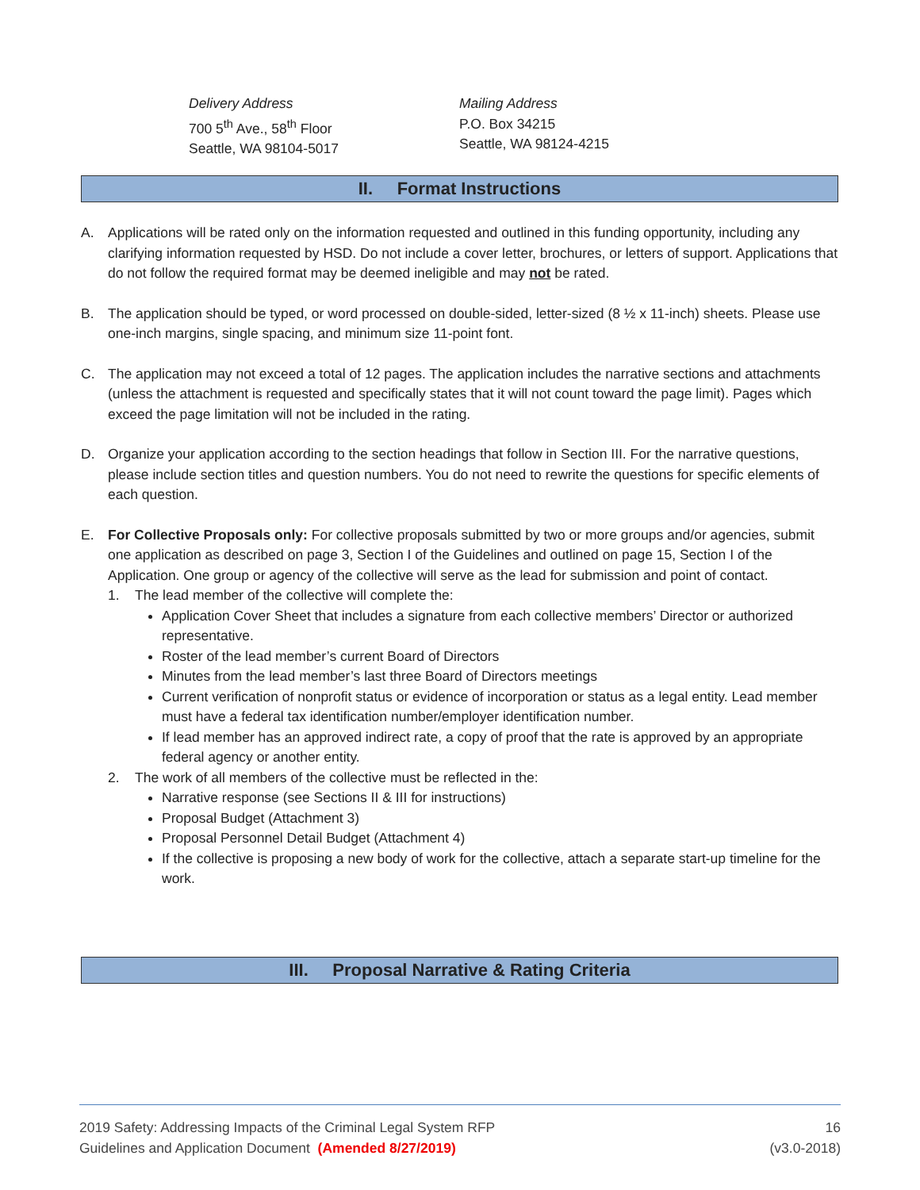Delivery Address
700 5<sup>th</sup> Ave., 58<sup>th</sup> Floor
Seattle, WA 98104-5017
Mailing Address
P.O. Box 34215
Seattle, WA 98124-4215
II. Format Instructions
A. Applications will be rated only on the information requested and outlined in this funding opportunity, including any clarifying information requested by HSD. Do not include a cover letter, brochures, or letters of support. Applications that do not follow the required format may be deemed ineligible and may not be rated.
B. The application should be typed, or word processed on double-sided, letter-sized (8 ½ x 11-inch) sheets. Please use one-inch margins, single spacing, and minimum size 11-point font.
C. The application may not exceed a total of 12 pages. The application includes the narrative sections and attachments (unless the attachment is requested and specifically states that it will not count toward the page limit). Pages which exceed the page limitation will not be included in the rating.
D. Organize your application according to the section headings that follow in Section III. For the narrative questions, please include section titles and question numbers. You do not need to rewrite the questions for specific elements of each question.
E. For Collective Proposals only: For collective proposals submitted by two or more groups and/or agencies, submit one application as described on page 3, Section I of the Guidelines and outlined on page 15, Section I of the Application. One group or agency of the collective will serve as the lead for submission and point of contact.
1. The lead member of the collective will complete the:
Application Cover Sheet that includes a signature from each collective members’ Director or authorized representative.
Roster of the lead member’s current Board of Directors
Minutes from the lead member’s last three Board of Directors meetings
Current verification of nonprofit status or evidence of incorporation or status as a legal entity. Lead member must have a federal tax identification number/employer identification number.
If lead member has an approved indirect rate, a copy of proof that the rate is approved by an appropriate federal agency or another entity.
2. The work of all members of the collective must be reflected in the:
Narrative response (see Sections II & III for instructions)
Proposal Budget (Attachment 3)
Proposal Personnel Detail Budget (Attachment 4)
If the collective is proposing a new body of work for the collective, attach a separate start-up timeline for the work.
III. Proposal Narrative & Rating Criteria
2019 Safety: Addressing Impacts of the Criminal Legal System RFP
Guidelines and Application Document (Amended 8/27/2019)
16
(v3.0-2018)